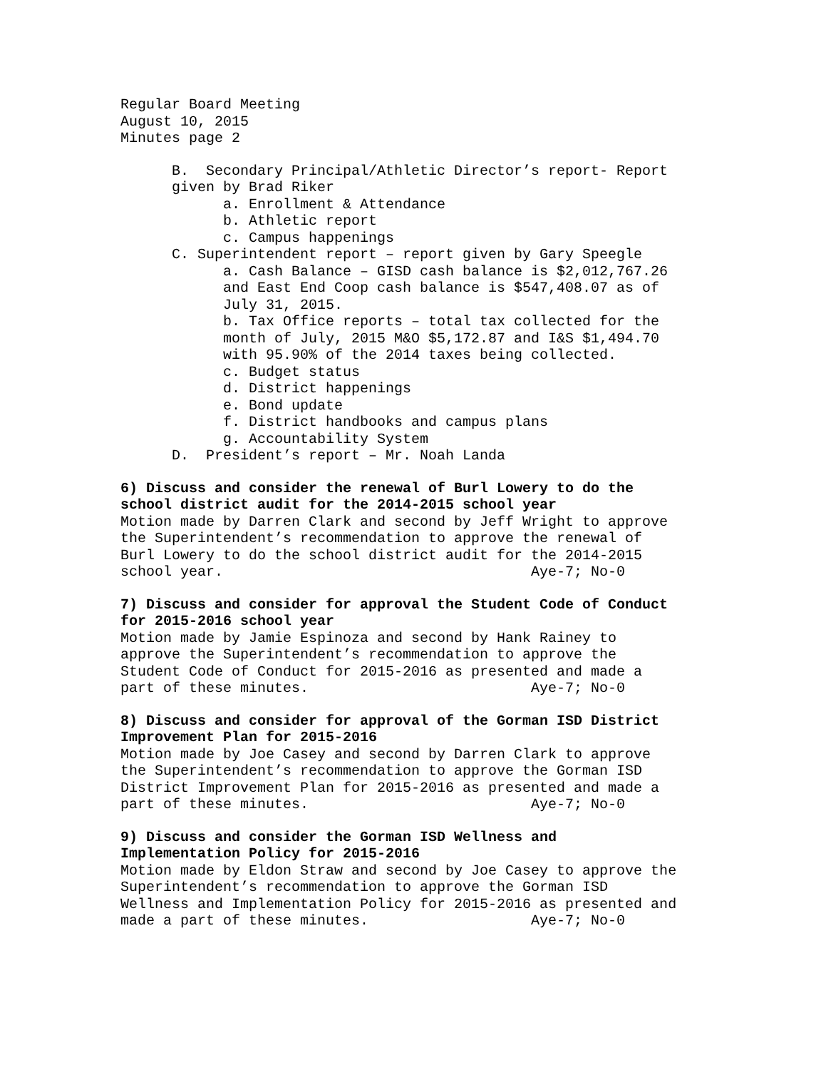Regular Board Meeting August 10, 2015 Minutes page 2
B. Secondary Principal/Athletic Director’s report- Report given by Brad Riker a. Enrollment & Attendance b. Athletic report c. Campus happenings C. Superintendent report – report given by Gary Speegle a. Cash Balance – GISD cash balance is $2,012,767.26 and East End Coop cash balance is $547,408.07 as of July 31, 2015. b. Tax Office reports – total tax collected for the month of July, 2015 M&O $5,172.87 and I&S $1,494.70 with 95.90% of the 2014 taxes being collected. c. Budget status d. District happenings e. Bond update f. District handbooks and campus plans g. Accountability System D. President’s report – Mr. Noah Landa
6) Discuss and consider the renewal of Burl Lowery to do the school district audit for the 2014-2015 school year Motion made by Darren Clark and second by Jeff Wright to approve the Superintendent’s recommendation to approve the renewal of Burl Lowery to do the school district audit for the 2014-2015 school year. Aye-7; No-0
7) Discuss and consider for approval the Student Code of Conduct for 2015-2016 school year Motion made by Jamie Espinoza and second by Hank Rainey to approve the Superintendent’s recommendation to approve the Student Code of Conduct for 2015-2016 as presented and made a part of these minutes. Aye-7; No-0
8) Discuss and consider for approval of the Gorman ISD District Improvement Plan for 2015-2016 Motion made by Joe Casey and second by Darren Clark to approve the Superintendent’s recommendation to approve the Gorman ISD District Improvement Plan for 2015-2016 as presented and made a part of these minutes. Aye-7; No-0
9) Discuss and consider the Gorman ISD Wellness and Implementation Policy for 2015-2016 Motion made by Eldon Straw and second by Joe Casey to approve the Superintendent’s recommendation to approve the Gorman ISD Wellness and Implementation Policy for 2015-2016 as presented and made a part of these minutes. Aye-7; No-0